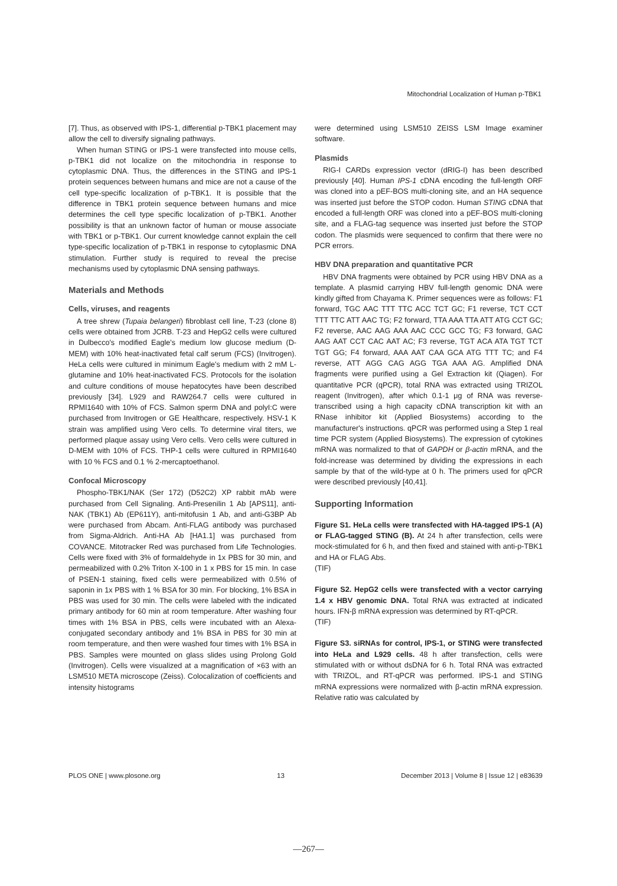Mitochondrial Localization of Human p-TBK1
[7]. Thus, as observed with IPS-1, differential p-TBK1 placement may allow the cell to diversify signaling pathways.
When human STING or IPS-1 were transfected into mouse cells, p-TBK1 did not localize on the mitochondria in response to cytoplasmic DNA. Thus, the differences in the STING and IPS-1 protein sequences between humans and mice are not a cause of the cell type-specific localization of p-TBK1. It is possible that the difference in TBK1 protein sequence between humans and mice determines the cell type specific localization of p-TBK1. Another possibility is that an unknown factor of human or mouse associate with TBK1 or p-TBK1. Our current knowledge cannot explain the cell type-specific localization of p-TBK1 in response to cytoplasmic DNA stimulation. Further study is required to reveal the precise mechanisms used by cytoplasmic DNA sensing pathways.
Materials and Methods
Cells, viruses, and reagents
A tree shrew (Tupaia belangeri) fibroblast cell line, T-23 (clone 8) cells were obtained from JCRB. T-23 and HepG2 cells were cultured in Dulbecco's modified Eagle's medium low glucose medium (D-MEM) with 10% heat-inactivated fetal calf serum (FCS) (Invitrogen). HeLa cells were cultured in minimum Eagle's medium with 2 mM L-glutamine and 10% heat-inactivated FCS. Protocols for the isolation and culture conditions of mouse hepatocytes have been described previously [34]. L929 and RAW264.7 cells were cultured in RPMI1640 with 10% of FCS. Salmon sperm DNA and polyI:C were purchased from Invitrogen or GE Healthcare, respectively. HSV-1 K strain was amplified using Vero cells. To determine viral titers, we performed plaque assay using Vero cells. Vero cells were cultured in D-MEM with 10% of FCS. THP-1 cells were cultured in RPMI1640 with 10 % FCS and 0.1 % 2-mercaptoethanol.
Confocal Microscopy
Phospho-TBK1/NAK (Ser 172) (D52C2) XP rabbit mAb were purchased from Cell Signaling. Anti-Presenilin 1 Ab [APS11], anti-NAK (TBK1) Ab (EP611Y), anti-mitofusin 1 Ab, and anti-G3BP Ab were purchased from Abcam. Anti-FLAG antibody was purchased from Sigma-Aldrich. Anti-HA Ab [HA1.1] was purchased from COVANCE. Mitotracker Red was purchased from Life Technologies. Cells were fixed with 3% of formaldehyde in 1x PBS for 30 min, and permeabilized with 0.2% Triton X-100 in 1 x PBS for 15 min. In case of PSEN-1 staining, fixed cells were permeabilized with 0.5% of saponin in 1x PBS with 1 % BSA for 30 min. For blocking, 1% BSA in PBS was used for 30 min. The cells were labeled with the indicated primary antibody for 60 min at room temperature. After washing four times with 1% BSA in PBS, cells were incubated with an Alexa-conjugated secondary antibody and 1% BSA in PBS for 30 min at room temperature, and then were washed four times with 1% BSA in PBS. Samples were mounted on glass slides using Prolong Gold (Invitrogen). Cells were visualized at a magnification of ×63 with an LSM510 META microscope (Zeiss). Colocalization of coefficients and intensity histograms
were determined using LSM510 ZEISS LSM Image examiner software.
Plasmids
RIG-I CARDs expression vector (dRIG-I) has been described previously [40]. Human IPS-1 cDNA encoding the full-length ORF was cloned into a pEF-BOS multi-cloning site, and an HA sequence was inserted just before the STOP codon. Human STING cDNA that encoded a full-length ORF was cloned into a pEF-BOS multi-cloning site, and a FLAG-tag sequence was inserted just before the STOP codon. The plasmids were sequenced to confirm that there were no PCR errors.
HBV DNA preparation and quantitative PCR
HBV DNA fragments were obtained by PCR using HBV DNA as a template. A plasmid carrying HBV full-length genomic DNA were kindly gifted from Chayama K. Primer sequences were as follows: F1 forward, TGC AAC TTT TTC ACC TCT GC; F1 reverse, TCT CCT TTT TTC ATT AAC TG; F2 forward, TTA AAA TTA ATT ATG CCT GC; F2 reverse, AAC AAG AAA AAC CCC GCC TG; F3 forward, GAC AAG AAT CCT CAC AAT AC; F3 reverse, TGT ACA ATA TGT TCT TGT GG; F4 forward, AAA AAT CAA GCA ATG TTT TC; and F4 reverse, ATT AGG CAG AGG TGA AAA AG. Amplified DNA fragments were purified using a Gel Extraction kit (Qiagen). For quantitative PCR (qPCR), total RNA was extracted using TRIZOL reagent (Invitrogen), after which 0.1-1 μg of RNA was reverse-transcribed using a high capacity cDNA transcription kit with an RNase inhibitor kit (Applied Biosystems) according to the manufacturer's instructions. qPCR was performed using a Step 1 real time PCR system (Applied Biosystems). The expression of cytokines mRNA was normalized to that of GAPDH or β-actin mRNA, and the fold-increase was determined by dividing the expressions in each sample by that of the wild-type at 0 h. The primers used for qPCR were described previously [40,41].
Supporting Information
Figure S1. HeLa cells were transfected with HA-tagged IPS-1 (A) or FLAG-tagged STING (B). At 24 h after transfection, cells were mock-stimulated for 6 h, and then fixed and stained with anti-p-TBK1 and HA or FLAG Abs.
(TIF)
Figure S2. HepG2 cells were transfected with a vector carrying 1.4 x HBV genomic DNA. Total RNA was extracted at indicated hours. IFN-β mRNA expression was determined by RT-qPCR.
(TIF)
Figure S3. siRNAs for control, IPS-1, or STING were transfected into HeLa and L929 cells. 48 h after transfection, cells were stimulated with or without dsDNA for 6 h. Total RNA was extracted with TRIZOL, and RT-qPCR was performed. IPS-1 and STING mRNA expressions were normalized with β-actin mRNA expression. Relative ratio was calculated by
PLOS ONE | www.plosone.org 13 December 2013 | Volume 8 | Issue 12 | e83639
—267—